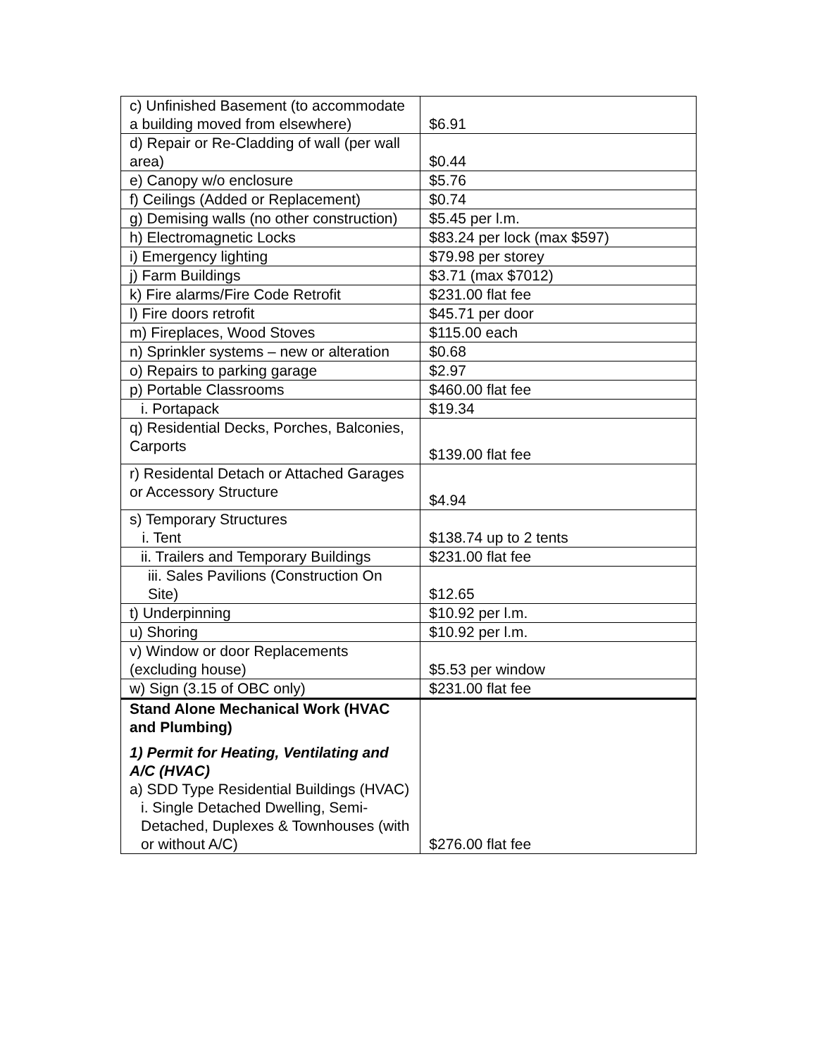| c) Unfinished Basement (to accommodate a building moved from elsewhere) | $6.91 |
| d) Repair or Re-Cladding of wall (per wall area) | $0.44 |
| e) Canopy w/o enclosure | $5.76 |
| f) Ceilings (Added or Replacement) | $0.74 |
| g) Demising walls (no other construction) | $5.45 per l.m. |
| h) Electromagnetic Locks | $83.24 per lock (max $597) |
| i) Emergency lighting | $79.98 per storey |
| j) Farm Buildings | $3.71 (max $7012) |
| k) Fire alarms/Fire Code Retrofit | $231.00 flat fee |
| l) Fire doors retrofit | $45.71 per door |
| m) Fireplaces, Wood Stoves | $115.00 each |
| n) Sprinkler systems – new or alteration | $0.68 |
| o) Repairs to parking garage | $2.97 |
| p) Portable Classrooms | $460.00 flat fee |
| i. Portapack | $19.34 |
| q) Residential Decks, Porches, Balconies, Carports | $139.00 flat fee |
| r) Residental Detach or Attached Garages or Accessory Structure | $4.94 |
| s) Temporary Structures i. Tent | $138.74 up to 2 tents |
| ii. Trailers and Temporary Buildings | $231.00 flat fee |
| iii. Sales Pavilions (Construction On Site) | $12.65 |
| t) Underpinning | $10.92 per l.m. |
| u) Shoring | $10.92 per l.m. |
| v) Window or door Replacements (excluding house) | $5.53 per window |
| w) Sign (3.15 of OBC only) | $231.00 flat fee |
| Stand Alone Mechanical Work (HVAC and Plumbing) 1) Permit for Heating, Ventilating and A/C (HVAC) a) SDD Type Residential Buildings (HVAC) i. Single Detached Dwelling, Semi-Detached, Duplexes & Townhouses (with or without A/C) | $276.00 flat fee |